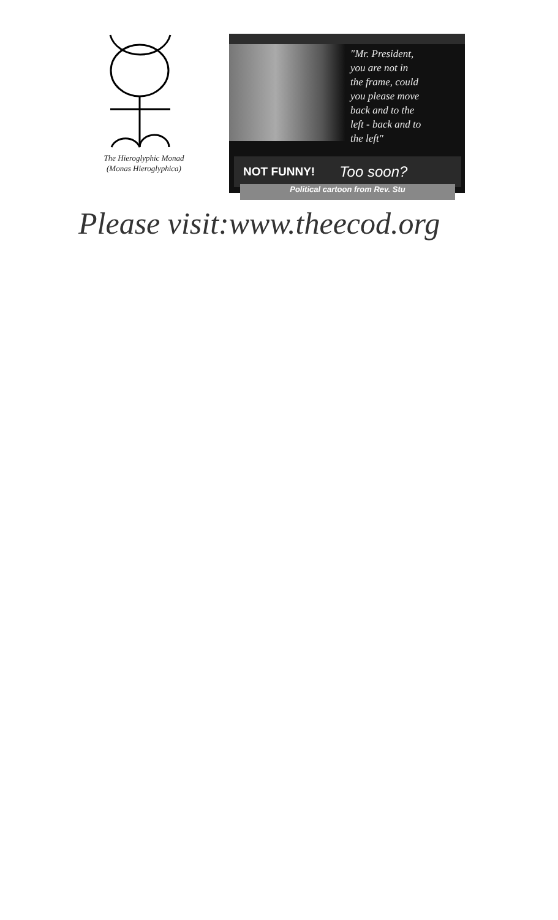The Hieroglyphic Monad
(Monas Hieroglyphica)
"Mr. President,
you are not in
the frame, could
you please move
back and to the
left - back and to
the left"
NOT FUNNY! Too soon?
Political cartoon from Rev. Stu
Please visit:www.theecod.org